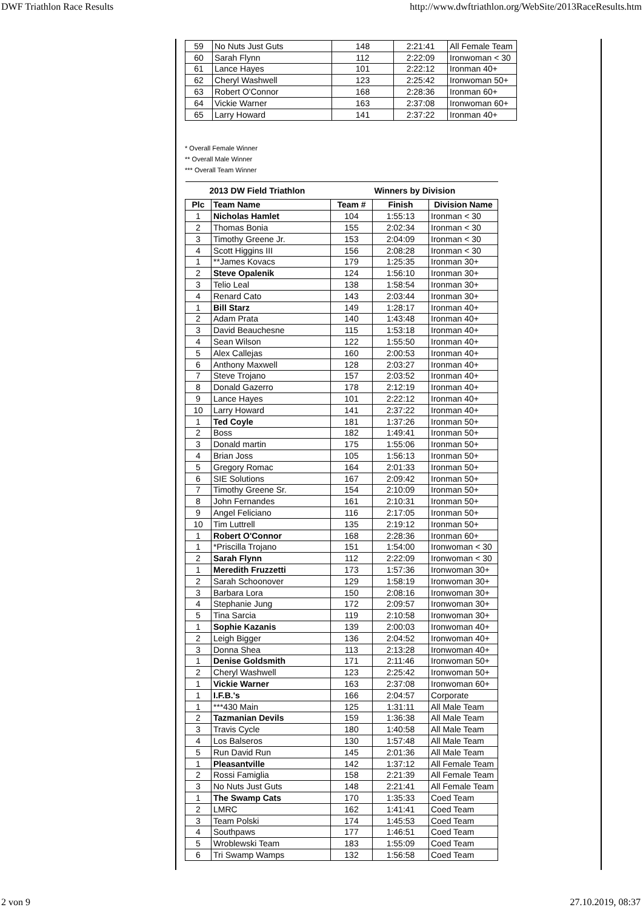DWF Triathlon Race Results http://www.dwftriathlon.org/WebSite/2013RaceResults.htm
| 59 | No Nuts Just Guts | 148 | 2:21:41 | All Female Team |
| 60 | Sarah Flynn | 112 | 2:22:09 | Ironwoman < 30 |
| 61 | Lance Hayes | 101 | 2:22:12 | Ironman 40+ |
| 62 | Cheryl Washwell | 123 | 2:25:42 | Ironwoman 50+ |
| 63 | Robert O'Connor | 168 | 2:28:36 | Ironman 60+ |
| 64 | Vickie Warner | 163 | 2:37:08 | Ironwoman 60+ |
| 65 | Larry Howard | 141 | 2:37:22 | Ironman 40+ |
* Overall Female Winner
** Overall Male Winner
*** Overall Team Winner
| 2013 DW Field Triathlon | | | Winners by Division | |
| Plc | Team Name | Team # | Finish | Division Name |
| 1 | Nicholas Hamlet | 104 | 1:55:13 | Ironman < 30 |
| 2 | Thomas Bonia | 155 | 2:02:34 | Ironman < 30 |
| 3 | Timothy Greene Jr. | 153 | 2:04:09 | Ironman < 30 |
| 4 | Scott Higgins III | 156 | 2:08:28 | Ironman < 30 |
| 1 | **James Kovacs | 179 | 1:25:35 | Ironman 30+ |
| 2 | Steve Opalenik | 124 | 1:56:10 | Ironman 30+ |
| 3 | Telio Leal | 138 | 1:58:54 | Ironman 30+ |
| 4 | Renard Cato | 143 | 2:03:44 | Ironman 30+ |
| 1 | Bill Starz | 149 | 1:28:17 | Ironman 40+ |
| 2 | Adam Prata | 140 | 1:43:48 | Ironman 40+ |
| 3 | David Beauchesne | 115 | 1:53:18 | Ironman 40+ |
| 4 | Sean Wilson | 122 | 1:55:50 | Ironman 40+ |
| 5 | Alex Callejas | 160 | 2:00:53 | Ironman 40+ |
| 6 | Anthony Maxwell | 128 | 2:03:27 | Ironman 40+ |
| 7 | Steve Trojano | 157 | 2:03:52 | Ironman 40+ |
| 8 | Donald Gazerro | 178 | 2:12:19 | Ironman 40+ |
| 9 | Lance Hayes | 101 | 2:22:12 | Ironman 40+ |
| 10 | Larry Howard | 141 | 2:37:22 | Ironman 40+ |
| 1 | Ted Coyle | 181 | 1:37:26 | Ironman 50+ |
| 2 | Boss | 182 | 1:49:41 | Ironman 50+ |
| 3 | Donald martin | 175 | 1:55:06 | Ironman 50+ |
| 4 | Brian Joss | 105 | 1:56:13 | Ironman 50+ |
| 5 | Gregory Romac | 164 | 2:01:33 | Ironman 50+ |
| 6 | SIE Solutions | 167 | 2:09:42 | Ironman 50+ |
| 7 | Timothy Greene Sr. | 154 | 2:10:09 | Ironman 50+ |
| 8 | John Fernandes | 161 | 2:10:31 | Ironman 50+ |
| 9 | Angel Feliciano | 116 | 2:17:05 | Ironman 50+ |
| 10 | Tim Luttrell | 135 | 2:19:12 | Ironman 50+ |
| 1 | Robert O'Connor | 168 | 2:28:36 | Ironman 60+ |
| 1 | *Priscilla Trojano | 151 | 1:54:00 | Ironwoman < 30 |
| 2 | Sarah Flynn | 112 | 2:22:09 | Ironwoman < 30 |
| 1 | Meredith Fruzzetti | 173 | 1:57:36 | Ironwoman 30+ |
| 2 | Sarah Schoonover | 129 | 1:58:19 | Ironwoman 30+ |
| 3 | Barbara Lora | 150 | 2:08:16 | Ironwoman 30+ |
| 4 | Stephanie Jung | 172 | 2:09:57 | Ironwoman 30+ |
| 5 | Tina Sarcia | 119 | 2:10:58 | Ironwoman 30+ |
| 1 | Sophie Kazanis | 139 | 2:00:03 | Ironwoman 40+ |
| 2 | Leigh Bigger | 136 | 2:04:52 | Ironwoman 40+ |
| 3 | Donna Shea | 113 | 2:13:28 | Ironwoman 40+ |
| 1 | Denise Goldsmith | 171 | 2:11:46 | Ironwoman 50+ |
| 2 | Cheryl Washwell | 123 | 2:25:42 | Ironwoman 50+ |
| 1 | Vickie Warner | 163 | 2:37:08 | Ironwoman 60+ |
| 1 | I.F.B.'s | 166 | 2:04:57 | Corporate |
| 1 | ***430 Main | 125 | 1:31:11 | All Male Team |
| 2 | Tazmanian Devils | 159 | 1:36:38 | All Male Team |
| 3 | Travis Cycle | 180 | 1:40:58 | All Male Team |
| 4 | Los Balseros | 130 | 1:57:48 | All Male Team |
| 5 | Run David Run | 145 | 2:01:36 | All Male Team |
| 1 | Pleasantville | 142 | 1:37:12 | All Female Team |
| 2 | Rossi Famiglia | 158 | 2:21:39 | All Female Team |
| 3 | No Nuts Just Guts | 148 | 2:21:41 | All Female Team |
| 1 | The Swamp Cats | 170 | 1:35:33 | Coed Team |
| 2 | LMRC | 162 | 1:41:41 | Coed Team |
| 3 | Team Polski | 174 | 1:45:53 | Coed Team |
| 4 | Southpaws | 177 | 1:46:51 | Coed Team |
| 5 | Wroblewski Team | 183 | 1:55:09 | Coed Team |
| 6 | Tri Swamp Wamps | 132 | 1:56:58 | Coed Team |
2 von 9 27.10.2019, 08:37